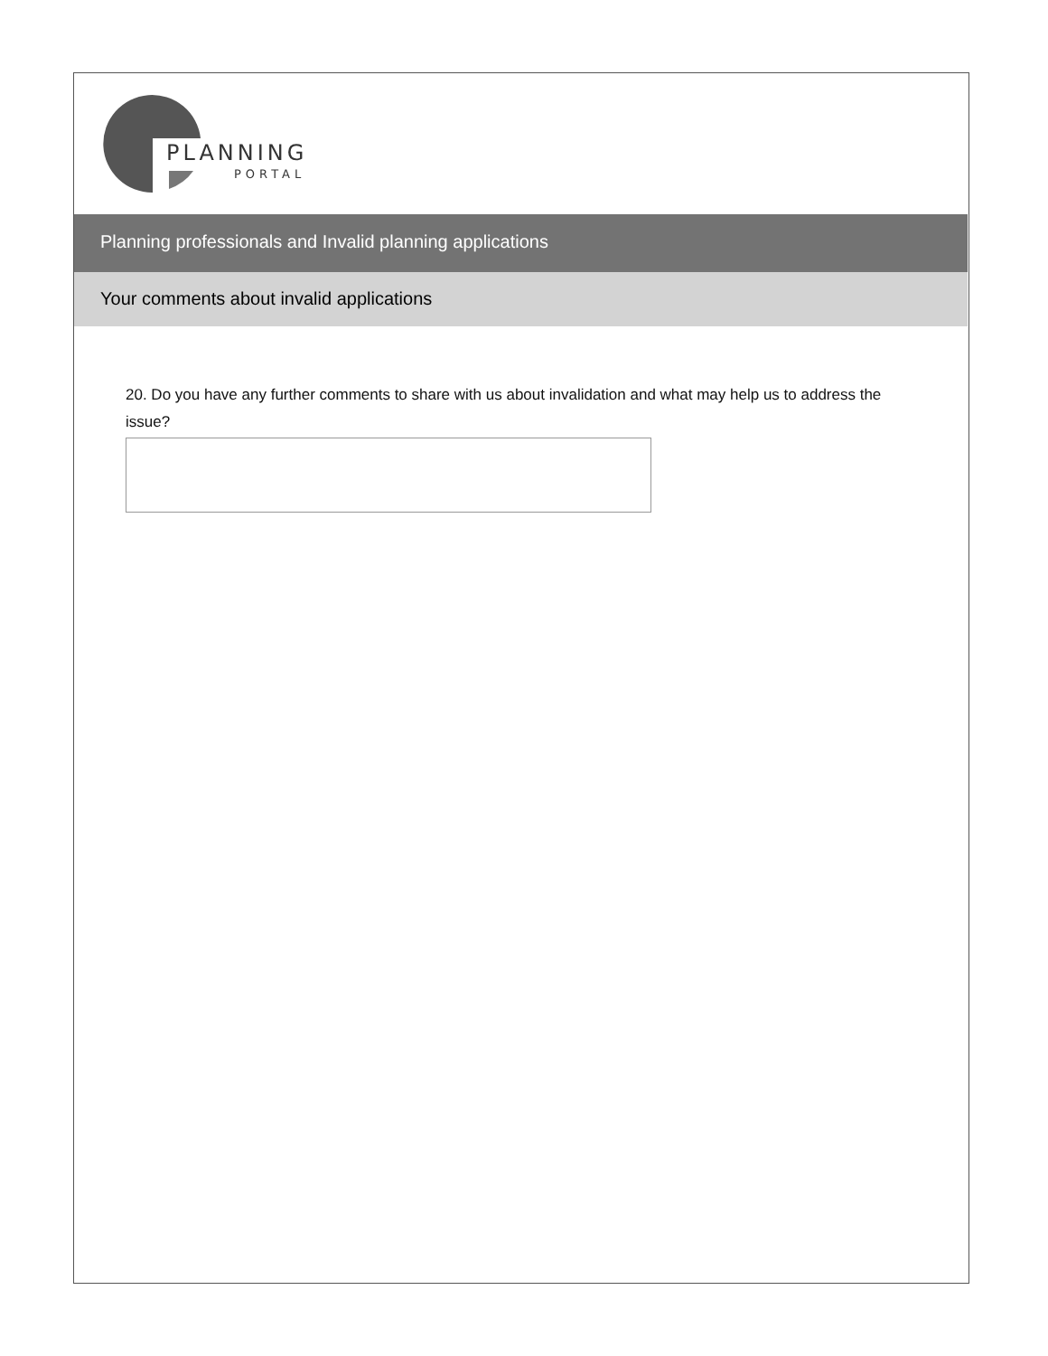PLANNING
PORTAL
Planning professionals and Invalid planning applications
Your comments about invalid applications
20. Do you have any further comments to share with us about invalidation and what may help us to address the issue?